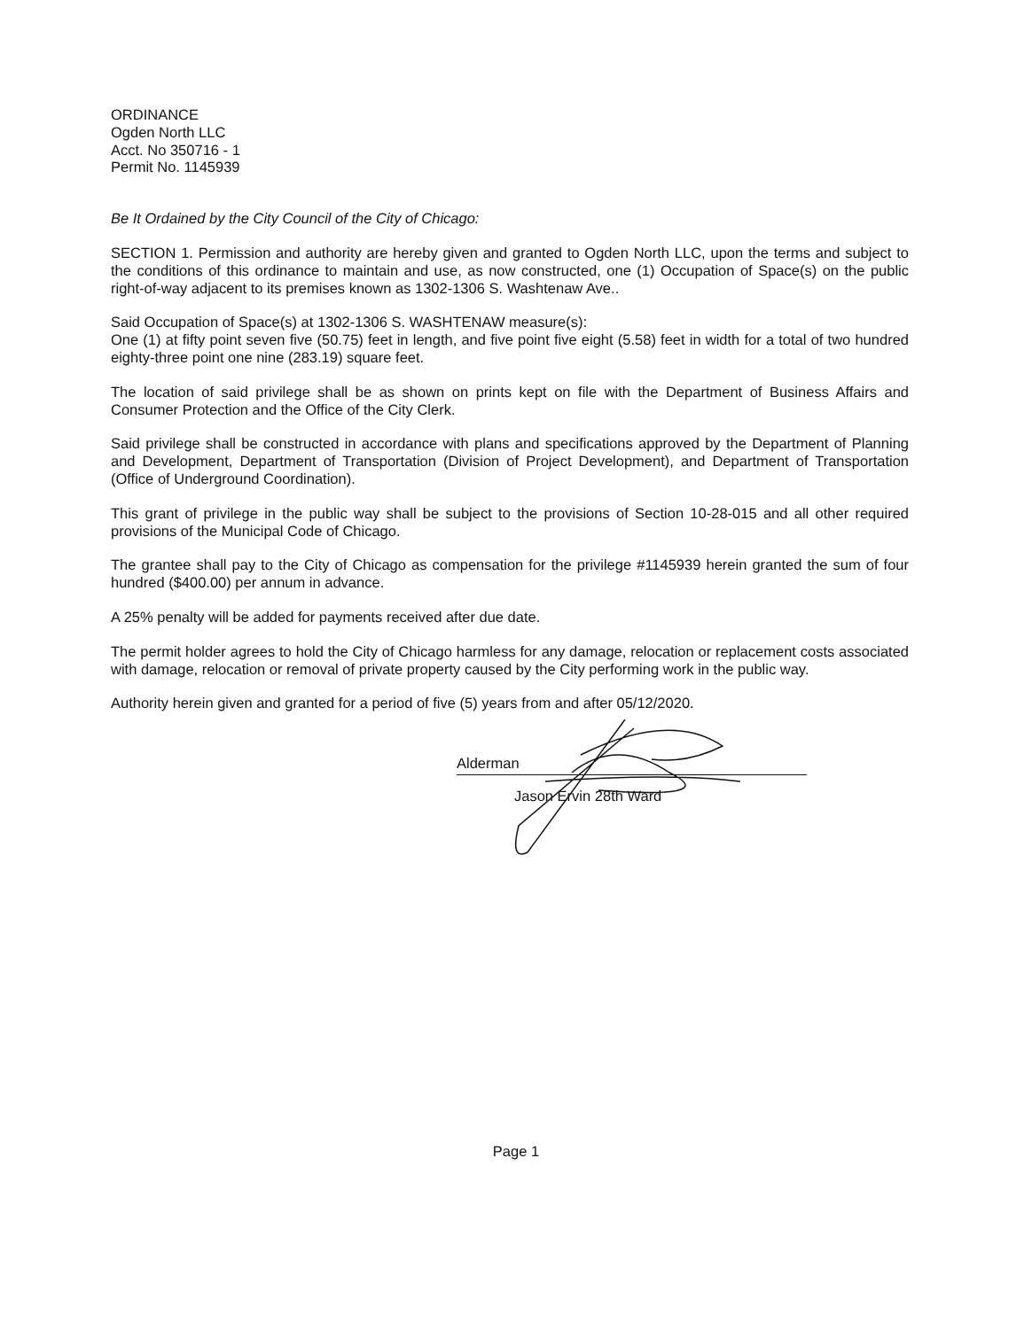ORDINANCE
Ogden North LLC
Acct. No 350716 - 1
Permit No. 1145939
Be It Ordained by the City Council of the City of Chicago:
SECTION 1. Permission and authority are hereby given and granted to Ogden North LLC, upon the terms and subject to the conditions of this ordinance to maintain and use, as now constructed, one (1) Occupation of Space(s) on the public right-of-way adjacent to its premises known as 1302-1306 S. Washtenaw Ave..
Said Occupation of Space(s) at 1302-1306 S. WASHTENAW measure(s):
One (1) at fifty point seven five (50.75) feet in length, and five point five eight (5.58) feet in width for a total of two hundred eighty-three point one nine (283.19) square feet.
The location of said privilege shall be as shown on prints kept on file with the Department of Business Affairs and Consumer Protection and the Office of the City Clerk.
Said privilege shall be constructed in accordance with plans and specifications approved by the Department of Planning and Development, Department of Transportation (Division of Project Development), and Department of Transportation (Office of Underground Coordination).
This grant of privilege in the public way shall be subject to the provisions of Section 10-28-015 and all other required provisions of the Municipal Code of Chicago.
The grantee shall pay to the City of Chicago as compensation for the privilege #1145939 herein granted the sum of four hundred ($400.00) per annum in advance.
A 25% penalty will be added for payments received after due date.
The permit holder agrees to hold the City of Chicago harmless for any damage, relocation or replacement costs associated with damage, relocation or removal of private property caused by the City performing work in the public way.
Authority herein given and granted for a period of five (5) years from and after 05/12/2020.
Alderman
Jason Ervin 28th Ward
Page 1